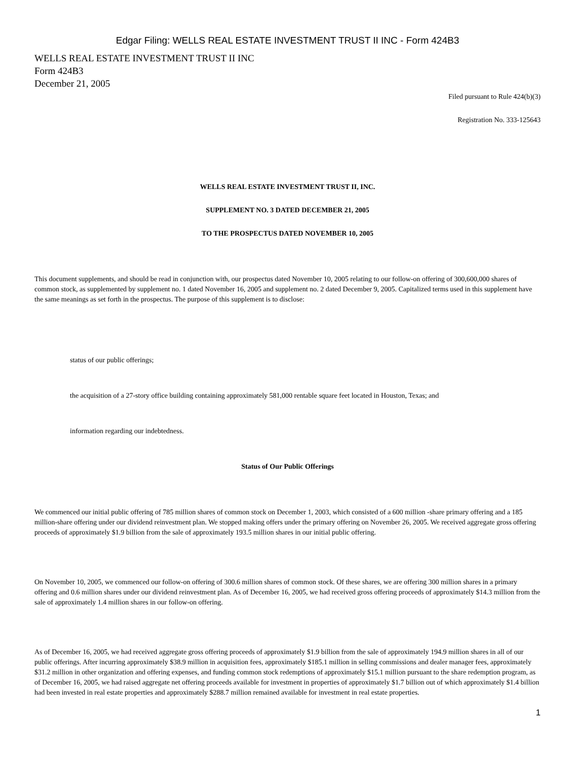Edgar Filing: WELLS REAL ESTATE INVESTMENT TRUST II INC - Form 424B3
WELLS REAL ESTATE INVESTMENT TRUST II INC
Form 424B3
December 21, 2005
Filed pursuant to Rule 424(b)(3)
Registration No. 333-125643
WELLS REAL ESTATE INVESTMENT TRUST II, INC.
SUPPLEMENT NO. 3 DATED DECEMBER 21, 2005
TO THE PROSPECTUS DATED NOVEMBER 10, 2005
This document supplements, and should be read in conjunction with, our prospectus dated November 10, 2005 relating to our follow-on offering of 300,600,000 shares of common stock, as supplemented by supplement no. 1 dated November 16, 2005 and supplement no. 2 dated December 9, 2005. Capitalized terms used in this supplement have the same meanings as set forth in the prospectus. The purpose of this supplement is to disclose:
status of our public offerings;
the acquisition of a 27-story office building containing approximately 581,000 rentable square feet located in Houston, Texas; and
information regarding our indebtedness.
Status of Our Public Offerings
We commenced our initial public offering of 785 million shares of common stock on December 1, 2003, which consisted of a 600 million -share primary offering and a 185 million-share offering under our dividend reinvestment plan. We stopped making offers under the primary offering on November 26, 2005. We received aggregate gross offering proceeds of approximately $1.9 billion from the sale of approximately 193.5 million shares in our initial public offering.
On November 10, 2005, we commenced our follow-on offering of 300.6 million shares of common stock. Of these shares, we are offering 300 million shares in a primary offering and 0.6 million shares under our dividend reinvestment plan. As of December 16, 2005, we had received gross offering proceeds of approximately $14.3 million from the sale of approximately 1.4 million shares in our follow-on offering.
As of December 16, 2005, we had received aggregate gross offering proceeds of approximately $1.9 billion from the sale of approximately 194.9 million shares in all of our public offerings. After incurring approximately $38.9 million in acquisition fees, approximately $185.1 million in selling commissions and dealer manager fees, approximately $31.2 million in other organization and offering expenses, and funding common stock redemptions of approximately $15.1 million pursuant to the share redemption program, as of December 16, 2005, we had raised aggregate net offering proceeds available for investment in properties of approximately $1.7 billion out of which approximately $1.4 billion had been invested in real estate properties and approximately $288.7 million remained available for investment in real estate properties.
1